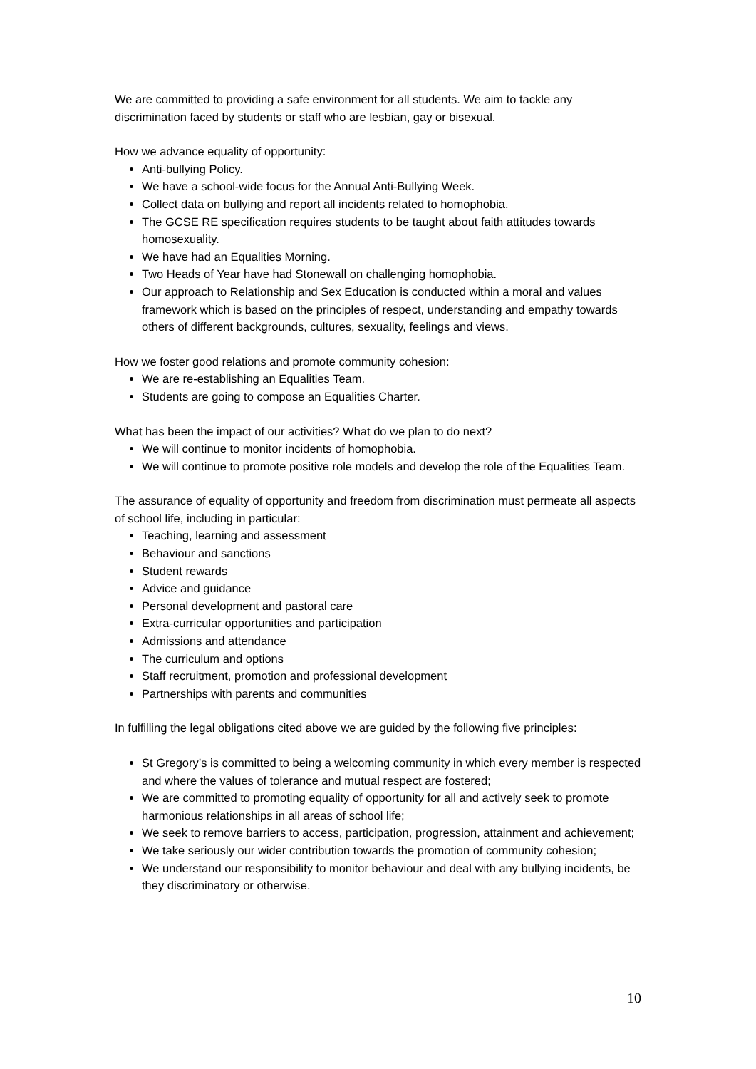We are committed to providing a safe environment for all students. We aim to tackle any discrimination faced by students or staff who are lesbian, gay or bisexual.
How we advance equality of opportunity:
Anti-bullying Policy.
We have a school-wide focus for the Annual Anti-Bullying Week.
Collect data on bullying and report all incidents related to homophobia.
The GCSE RE specification requires students to be taught about faith attitudes towards homosexuality.
We have had an Equalities Morning.
Two Heads of Year have had Stonewall on challenging homophobia.
Our approach to Relationship and Sex Education is conducted within a moral and values framework which is based on the principles of respect, understanding and empathy towards others of different backgrounds, cultures, sexuality, feelings and views.
How we foster good relations and promote community cohesion:
We are re-establishing an Equalities Team.
Students are going to compose an Equalities Charter.
What has been the impact of our activities? What do we plan to do next?
We will continue to monitor incidents of homophobia.
We will continue to promote positive role models and develop the role of the Equalities Team.
The assurance of equality of opportunity and freedom from discrimination must permeate all aspects of school life, including in particular:
Teaching, learning and assessment
Behaviour and sanctions
Student rewards
Advice and guidance
Personal development and pastoral care
Extra-curricular opportunities and participation
Admissions and attendance
The curriculum and options
Staff recruitment, promotion and professional development
Partnerships with parents and communities
In fulfilling the legal obligations cited above we are guided by the following five principles:
St Gregory’s is committed to being a welcoming community in which every member is respected and where the values of tolerance and mutual respect are fostered;
We are committed to promoting equality of opportunity for all and actively seek to promote harmonious relationships in all areas of school life;
We seek to remove barriers to access, participation, progression, attainment and achievement;
We take seriously our wider contribution towards the promotion of community cohesion;
We understand our responsibility to monitor behaviour and deal with any bullying incidents, be they discriminatory or otherwise.
10